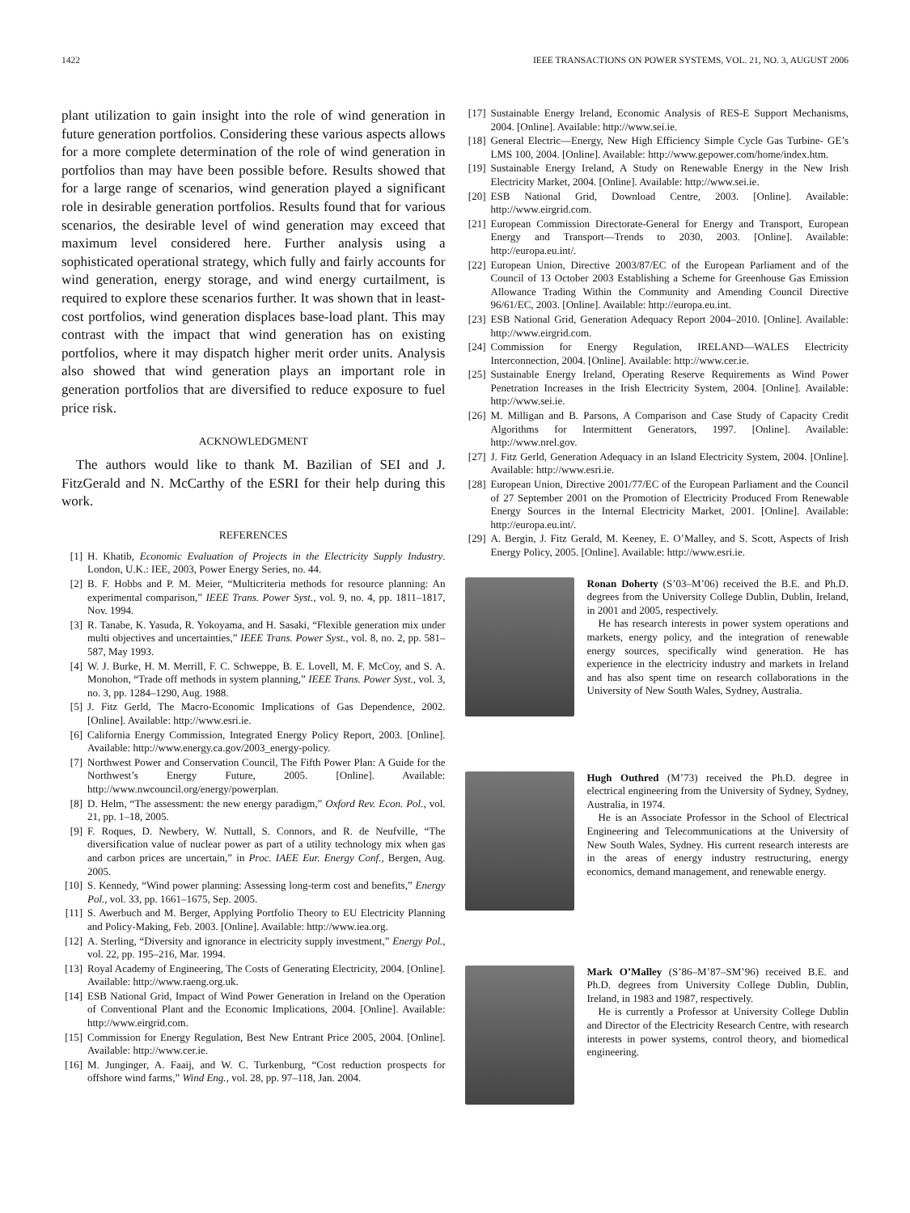1422 IEEE TRANSACTIONS ON POWER SYSTEMS, VOL. 21, NO. 3, AUGUST 2006
plant utilization to gain insight into the role of wind generation in future generation portfolios. Considering these various aspects allows for a more complete determination of the role of wind generation in portfolios than may have been possible before. Results showed that for a large range of scenarios, wind generation played a significant role in desirable generation portfolios. Results found that for various scenarios, the desirable level of wind generation may exceed that maximum level considered here. Further analysis using a sophisticated operational strategy, which fully and fairly accounts for wind generation, energy storage, and wind energy curtailment, is required to explore these scenarios further. It was shown that in least-cost portfolios, wind generation displaces base-load plant. This may contrast with the impact that wind generation has on existing portfolios, where it may dispatch higher merit order units. Analysis also showed that wind generation plays an important role in generation portfolios that are diversified to reduce exposure to fuel price risk.
ACKNOWLEDGMENT
The authors would like to thank M. Bazilian of SEI and J. FitzGerald and N. McCarthy of the ESRI for their help during this work.
REFERENCES
[1] H. Khatib, Economic Evaluation of Projects in the Electricity Supply Industry. London, U.K.: IEE, 2003, Power Energy Series, no. 44.
[2] B. F. Hobbs and P. M. Meier, “Multicriteria methods for resource planning: An experimental comparison,” IEEE Trans. Power Syst., vol. 9, no. 4, pp. 1811–1817, Nov. 1994.
[3] R. Tanabe, K. Yasuda, R. Yokoyama, and H. Sasaki, “Flexible generation mix under multi objectives and uncertainties,” IEEE Trans. Power Syst., vol. 8, no. 2, pp. 581–587, May 1993.
[4] W. J. Burke, H. M. Merrill, F. C. Schweppe, B. E. Lovell, M. F. McCoy, and S. A. Monohon, “Trade off methods in system planning,” IEEE Trans. Power Syst., vol. 3, no. 3, pp. 1284–1290, Aug. 1988.
[5] J. Fitz Gerld, The Macro-Economic Implications of Gas Dependence, 2002. [Online]. Available: http://www.esri.ie.
[6] California Energy Commission, Integrated Energy Policy Report, 2003. [Online]. Available: http://www.energy.ca.gov/2003_energy-policy.
[7] Northwest Power and Conservation Council, The Fifth Power Plan: A Guide for the Northwest’s Energy Future, 2005. [Online]. Available: http://www.nwcouncil.org/energy/powerplan.
[8] D. Helm, “The assessment: the new energy paradigm,” Oxford Rev. Econ. Pol., vol. 21, pp. 1–18, 2005.
[9] F. Roques, D. Newbery, W. Nuttall, S. Connors, and R. de Neufville, “The diversification value of nuclear power as part of a utility technology mix when gas and carbon prices are uncertain,” in Proc. IAEE Eur. Energy Conf., Bergen, Aug. 2005.
[10] S. Kennedy, “Wind power planning: Assessing long-term cost and benefits,” Energy Pol., vol. 33, pp. 1661–1675, Sep. 2005.
[11] S. Awerbuch and M. Berger, Applying Portfolio Theory to EU Electricity Planning and Policy-Making, Feb. 2003. [Online]. Available: http://www.iea.org.
[12] A. Sterling, “Diversity and ignorance in electricity supply investment,” Energy Pol., vol. 22, pp. 195–216, Mar. 1994.
[13] Royal Academy of Engineering, The Costs of Generating Electricity, 2004. [Online]. Available: http://www.raeng.org.uk.
[14] ESB National Grid, Impact of Wind Power Generation in Ireland on the Operation of Conventional Plant and the Economic Implications, 2004. [Online]. Available: http://www.eirgrid.com.
[15] Commission for Energy Regulation, Best New Entrant Price 2005, 2004. [Online]. Available: http://www.cer.ie.
[16] M. Junginger, A. Faaij, and W. C. Turkenburg, “Cost reduction prospects for offshore wind farms,” Wind Eng., vol. 28, pp. 97–118, Jan. 2004.
[17] Sustainable Energy Ireland, Economic Analysis of RES-E Support Mechanisms, 2004. [Online]. Available: http://www.sei.ie.
[18] General Electric—Energy, New High Efficiency Simple Cycle Gas Turbine- GE’s LMS 100, 2004. [Online]. Available: http://www.gepower.com/home/index.htm.
[19] Sustainable Energy Ireland, A Study on Renewable Energy in the New Irish Electricity Market, 2004. [Online]. Available: http://www.sei.ie.
[20] ESB National Grid, Download Centre, 2003. [Online]. Available: http://www.eirgrid.com.
[21] European Commission Directorate-General for Energy and Transport, European Energy and Transport—Trends to 2030, 2003. [Online]. Available: http://europa.eu.int/.
[22] European Union, Directive 2003/87/EC of the European Parliament and of the Council of 13 October 2003 Establishing a Scheme for Greenhouse Gas Emission Allowance Trading Within the Community and Amending Council Directive 96/61/EC, 2003. [Online]. Available: http://europa.eu.int.
[23] ESB National Grid, Generation Adequacy Report 2004–2010. [Online]. Available: http://www.eirgrid.com.
[24] Commission for Energy Regulation, IRELAND—WALES Electricity Interconnection, 2004. [Online]. Available: http://www.cer.ie.
[25] Sustainable Energy Ireland, Operating Reserve Requirements as Wind Power Penetration Increases in the Irish Electricity System, 2004. [Online]. Available: http://www.sei.ie.
[26] M. Milligan and B. Parsons, A Comparison and Case Study of Capacity Credit Algorithms for Intermittent Generators, 1997. [Online]. Available: http://www.nrel.gov.
[27] J. Fitz Gerld, Generation Adequacy in an Island Electricity System, 2004. [Online]. Available: http://www.esri.ie.
[28] European Union, Directive 2001/77/EC of the European Parliament and the Council of 27 September 2001 on the Promotion of Electricity Produced From Renewable Energy Sources in the Internal Electricity Market, 2001. [Online]. Available: http://europa.eu.int/.
[29] A. Bergin, J. Fitz Gerald, M. Keeney, E. O’Malley, and S. Scott, Aspects of Irish Energy Policy, 2005. [Online]. Available: http://www.esri.ie.
Ronan Doherty (S’03–M’06) received the B.E. and Ph.D. degrees from the University College Dublin, Dublin, Ireland, in 2001 and 2005, respectively.
He has research interests in power system operations and markets, energy policy, and the integration of renewable energy sources, specifically wind generation. He has experience in the electricity industry and markets in Ireland and has also spent time on research collaborations in the University of New South Wales, Sydney, Australia.
Hugh Outhred (M’73) received the Ph.D. degree in electrical engineering from the University of Sydney, Sydney, Australia, in 1974.
He is an Associate Professor in the School of Electrical Engineering and Telecommunications at the University of New South Wales, Sydney. His current research interests are in the areas of energy industry restructuring, energy economics, demand management, and renewable energy.
Mark O’Malley (S’86–M’87–SM’96) received B.E. and Ph.D. degrees from University College Dublin, Dublin, Ireland, in 1983 and 1987, respectively.
He is currently a Professor at University College Dublin and Director of the Electricity Research Centre, with research interests in power systems, control theory, and biomedical engineering.